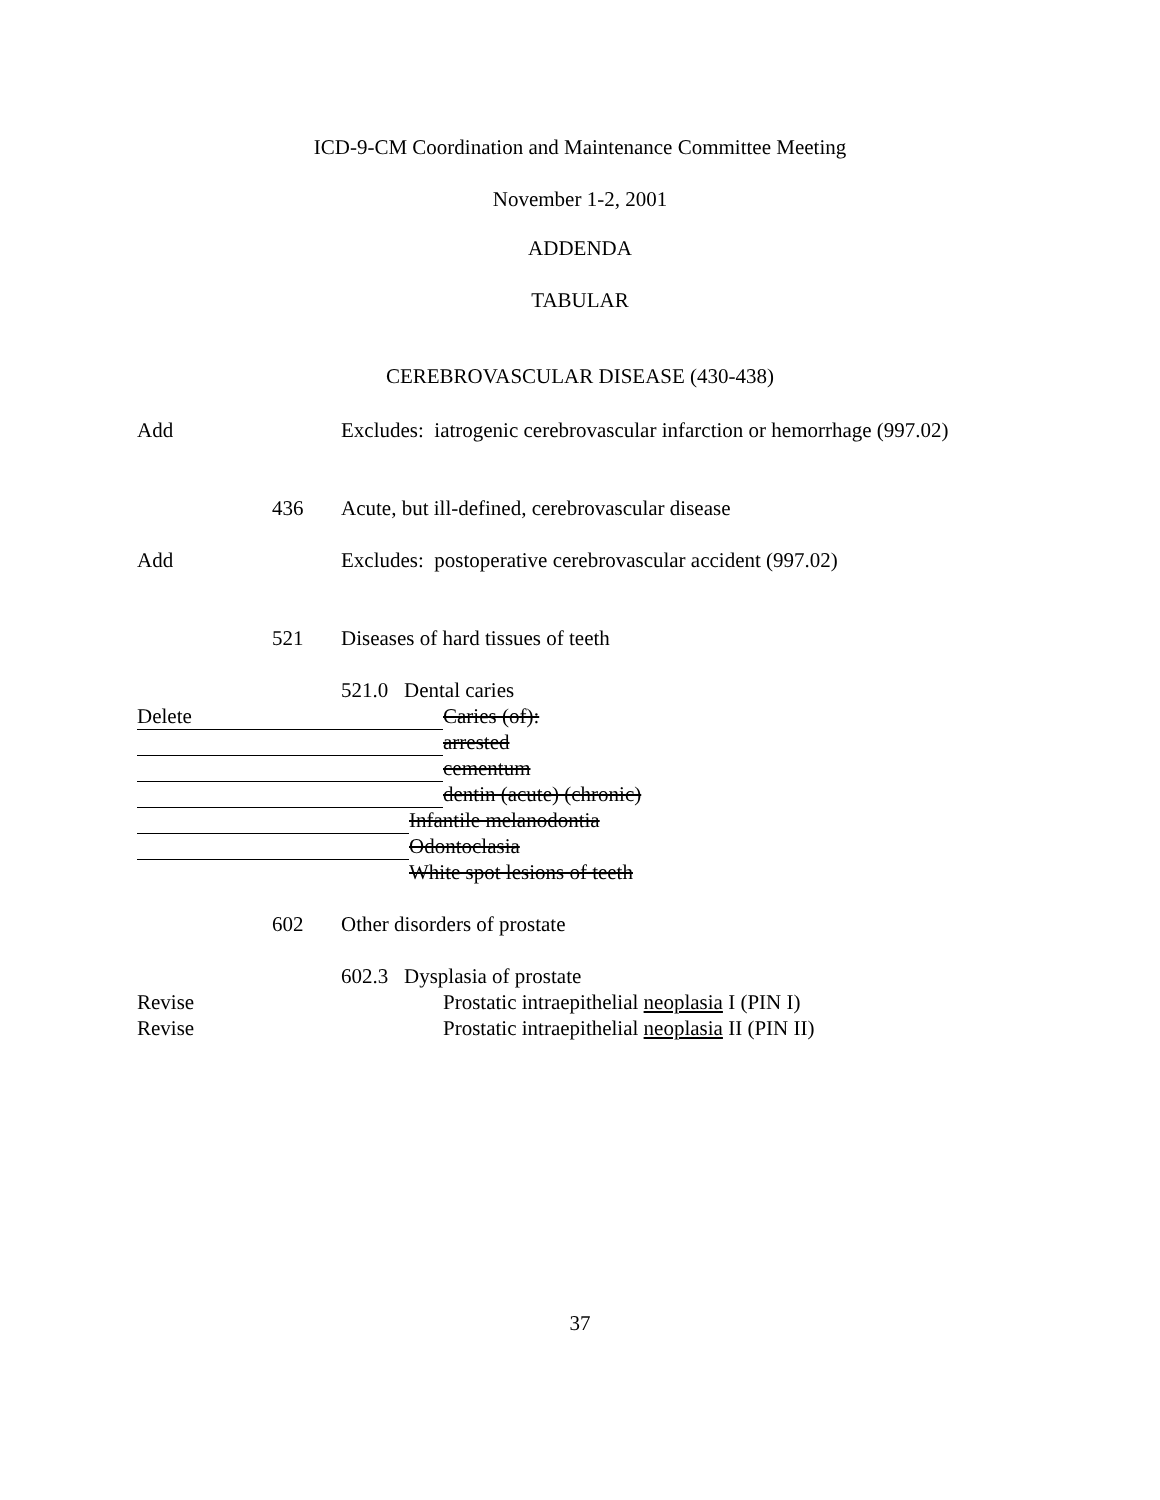ICD-9-CM Coordination and Maintenance Committee Meeting
November 1-2, 2001
ADDENDA
TABULAR
CEREBROVASCULAR DISEASE (430-438)
Add Excludes: iatrogenic cerebrovascular infarction or hemorrhage (997.02)
436 Acute, but ill-defined, cerebrovascular disease
Add Excludes: postoperative cerebrovascular accident (997.02)
521 Diseases of hard tissues of teeth
521.0 Dental caries
Delete Caries (of):
arrested
cementum
dentin (acute) (chronic)
Infantile melanodontia
Odontoclasia
White spot lesions of teeth
602 Other disorders of prostate
602.3 Dysplasia of prostate
Revise Prostatic intraepithelial neoplasia I (PIN I)
Revise Prostatic intraepithelial neoplasia II (PIN II)
37